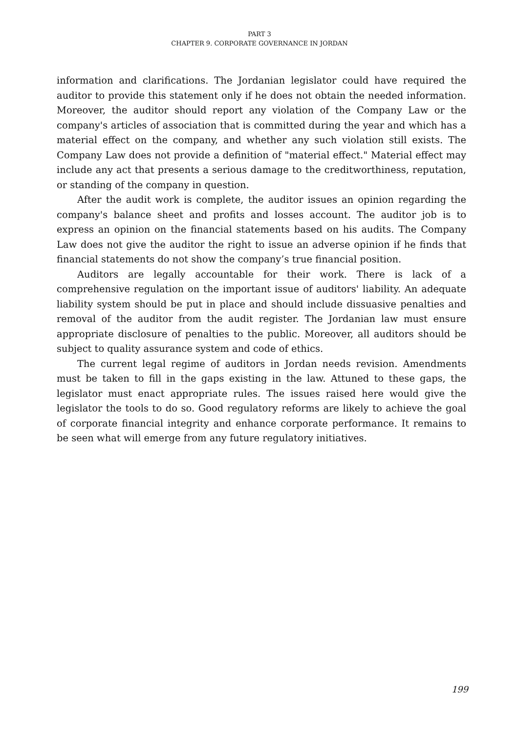PART 3
CHAPTER 9. CORPORATE GOVERNANCE IN JORDAN
information and clarifications. The Jordanian legislator could have required the auditor to provide this statement only if he does not obtain the needed information. Moreover, the auditor should report any violation of the Company Law or the company's articles of association that is committed during the year and which has a material effect on the company, and whether any such violation still exists. The Company Law does not provide a definition of "material effect." Material effect may include any act that presents a serious damage to the creditworthiness, reputation, or standing of the company in question.
After the audit work is complete, the auditor issues an opinion regarding the company's balance sheet and profits and losses account. The auditor job is to express an opinion on the financial statements based on his audits. The Company Law does not give the auditor the right to issue an adverse opinion if he finds that financial statements do not show the company’s true financial position.
Auditors are legally accountable for their work. There is lack of a comprehensive regulation on the important issue of auditors' liability. An adequate liability system should be put in place and should include dissuasive penalties and removal of the auditor from the audit register. The Jordanian law must ensure appropriate disclosure of penalties to the public. Moreover, all auditors should be subject to quality assurance system and code of ethics.
The current legal regime of auditors in Jordan needs revision. Amendments must be taken to fill in the gaps existing in the law. Attuned to these gaps, the legislator must enact appropriate rules. The issues raised here would give the legislator the tools to do so. Good regulatory reforms are likely to achieve the goal of corporate financial integrity and enhance corporate performance. It remains to be seen what will emerge from any future regulatory initiatives.
199